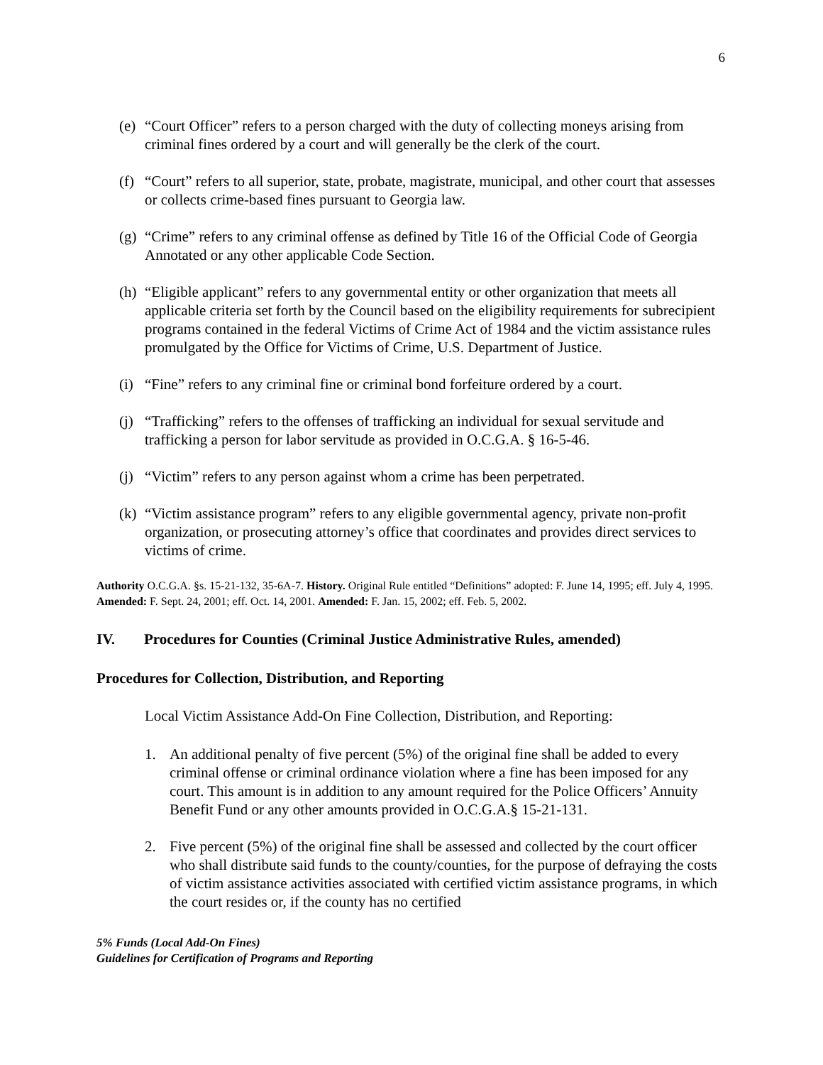6
(e)
“Court Officer” refers to a person charged with the duty of collecting moneys arising from criminal fines ordered by a court and will generally be the clerk of the court.
(f)
“Court” refers to all superior, state, probate, magistrate, municipal, and other court that assesses or collects crime-based fines pursuant to Georgia law.
(g)
“Crime” refers to any criminal offense as defined by Title 16 of the Official Code of Georgia Annotated or any other applicable Code Section.
(h)
“Eligible applicant” refers to any governmental entity or other organization that meets all applicable criteria set forth by the Council based on the eligibility requirements for subrecipient programs contained in the federal Victims of Crime Act of 1984 and the victim assistance rules promulgated by the Office for Victims of Crime, U.S. Department of Justice.
(i)
“Fine” refers to any criminal fine or criminal bond forfeiture ordered by a court.
(j)
“Trafficking” refers to the offenses of trafficking an individual for sexual servitude and trafficking a person for labor servitude as provided in O.C.G.A. § 16-5-46.
(j)
“Victim” refers to any person against whom a crime has been perpetrated.
(k)
“Victim assistance program” refers to any eligible governmental agency, private non-profit organization, or prosecuting attorney’s office that coordinates and provides direct services to victims of crime.
Authority O.C.G.A. §s. 15-21-132, 35-6A-7. History. Original Rule entitled “Definitions” adopted: F. June 14, 1995; eff. July 4, 1995. Amended: F. Sept. 24, 2001; eff. Oct. 14, 2001. Amended: F. Jan. 15, 2002; eff. Feb. 5, 2002.
IV. Procedures for Counties (Criminal Justice Administrative Rules, amended)
Procedures for Collection, Distribution, and Reporting
Local Victim Assistance Add-On Fine Collection, Distribution, and Reporting:
1. An additional penalty of five percent (5%) of the original fine shall be added to every criminal offense or criminal ordinance violation where a fine has been imposed for any court. This amount is in addition to any amount required for the Police Officers’ Annuity Benefit Fund or any other amounts provided in O.C.G.A.§ 15-21-131.
2. Five percent (5%) of the original fine shall be assessed and collected by the court officer who shall distribute said funds to the county/counties, for the purpose of defraying the costs of victim assistance activities associated with certified victim assistance programs, in which the court resides or, if the county has no certified
5% Funds (Local Add-On Fines)
Guidelines for Certification of Programs and Reporting